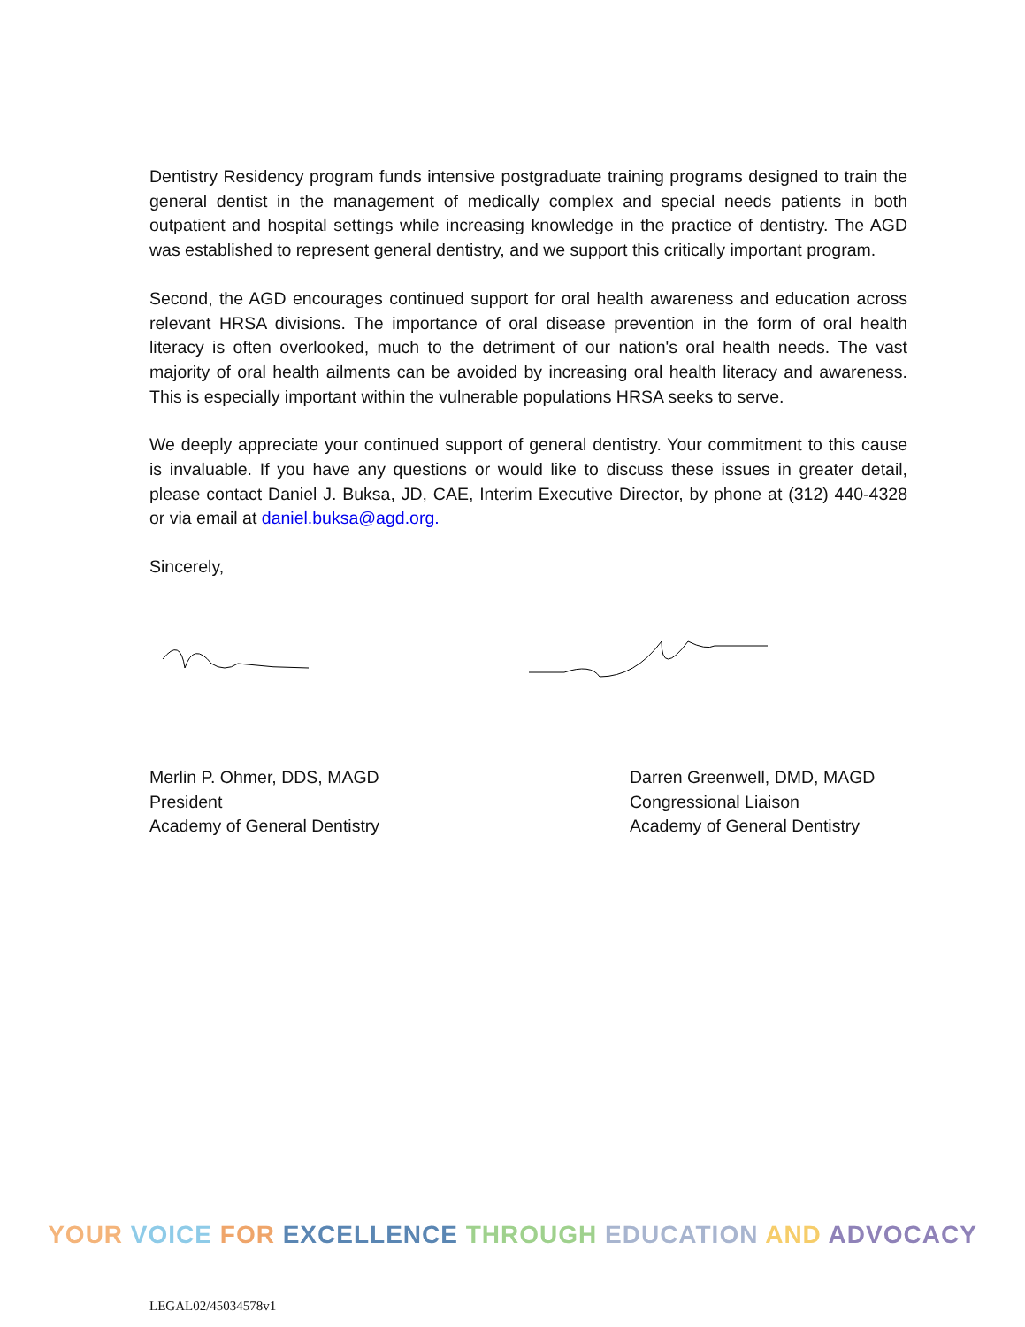Dentistry Residency program funds intensive postgraduate training programs designed to train the general dentist in the management of medically complex and special needs patients in both outpatient and hospital settings while increasing knowledge in the practice of dentistry. The AGD was established to represent general dentistry, and we support this critically important program.
Second, the AGD encourages continued support for oral health awareness and education across relevant HRSA divisions. The importance of oral disease prevention in the form of oral health literacy is often overlooked, much to the detriment of our nation's oral health needs. The vast majority of oral health ailments can be avoided by increasing oral health literacy and awareness. This is especially important within the vulnerable populations HRSA seeks to serve.
We deeply appreciate your continued support of general dentistry. Your commitment to this cause is invaluable. If you have any questions or would like to discuss these issues in greater detail, please contact Daniel J. Buksa, JD, CAE, Interim Executive Director, by phone at (312) 440-4328 or via email at daniel.buksa@agd.org.
Sincerely,
Merlin P. Ohmer, DDS, MAGD
President
Academy of General Dentistry
Darren Greenwell, DMD, MAGD
Congressional Liaison
Academy of General Dentistry
YOUR VOICE FOR EXCELLENCE THROUGH EDUCATION AND ADVOCACY
LEGAL02/45034578v1